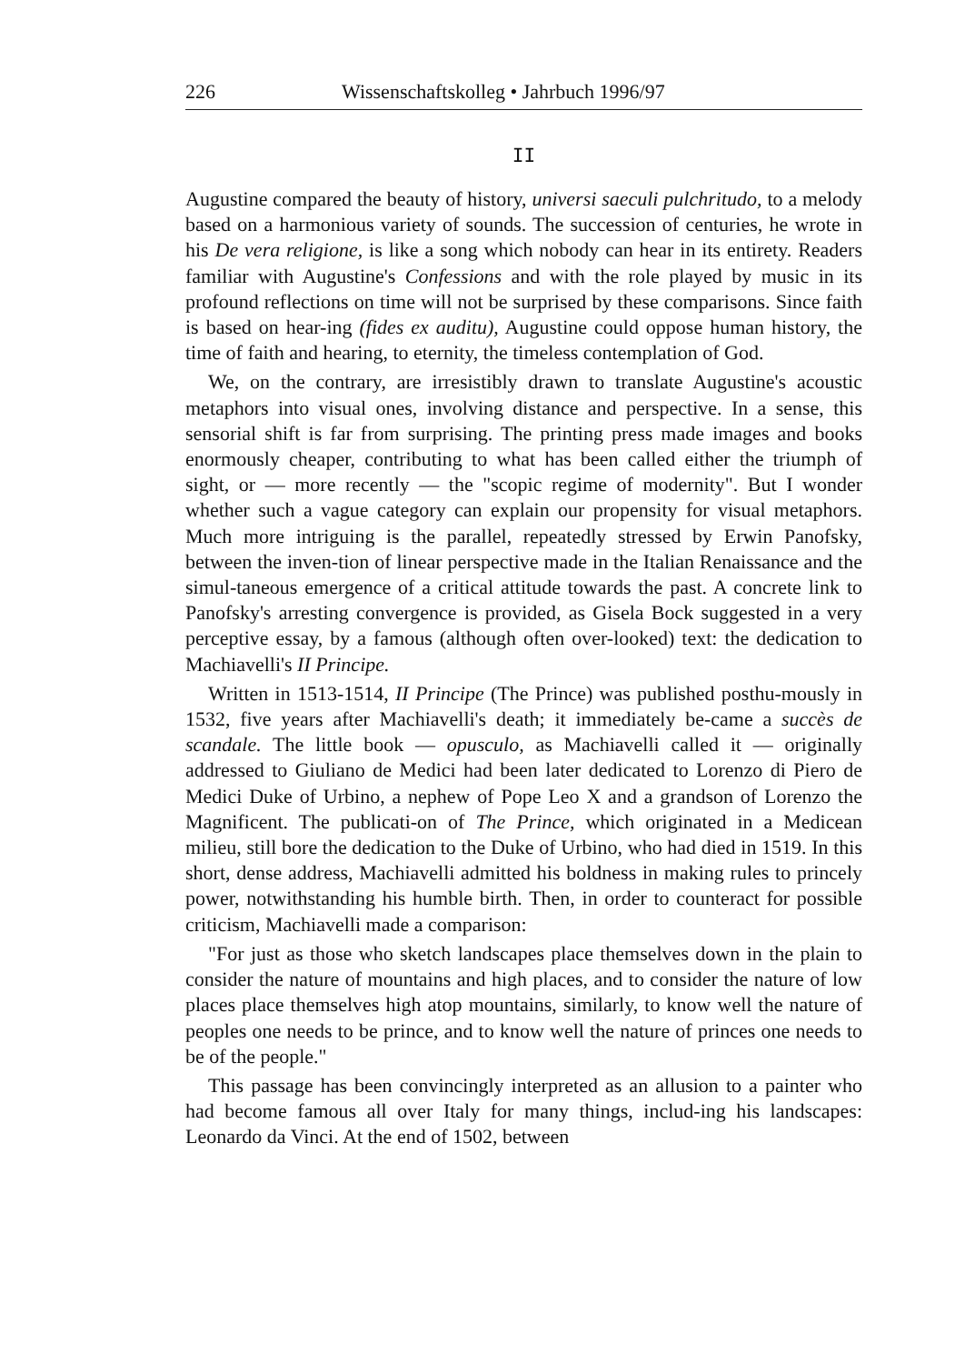226 Wissenschaftskolleg • Jahrbuch 1996/97
II
Augustine compared the beauty of history, universi saeculi pulchritudo, to a melody based on a harmonious variety of sounds. The succession of centuries, he wrote in his De vera religione, is like a song which nobody can hear in its entirety. Readers familiar with Augustine's Confessions and with the role played by music in its profound reflections on time will not be surprised by these comparisons. Since faith is based on hear-ing (fides ex auditu), Augustine could oppose human history, the time of faith and hearing, to eternity, the timeless contemplation of God.
We, on the contrary, are irresistibly drawn to translate Augustine's acoustic metaphors into visual ones, involving distance and perspective. In a sense, this sensorial shift is far from surprising. The printing press made images and books enormously cheaper, contributing to what has been called either the triumph of sight, or — more recently — the "scopic regime of modernity". But I wonder whether such a vague category can explain our propensity for visual metaphors. Much more intriguing is the parallel, repeatedly stressed by Erwin Panofsky, between the inven-tion of linear perspective made in the Italian Renaissance and the simul-taneous emergence of a critical attitude towards the past. A concrete link to Panofsky's arresting convergence is provided, as Gisela Bock suggested in a very perceptive essay, by a famous (although often over-looked) text: the dedication to Machiavelli's II Principe.
Written in 1513-1514, II Principe (The Prince) was published posthu-mously in 1532, five years after Machiavelli's death; it immediately be-came a succès de scandale. The little book — opusculo, as Machiavelli called it — originally addressed to Giuliano de Medici had been later dedicated to Lorenzo di Piero de Medici Duke of Urbino, a nephew of Pope Leo X and a grandson of Lorenzo the Magnificent. The publicati-on of The Prince, which originated in a Medicean milieu, still bore the dedication to the Duke of Urbino, who had died in 1519. In this short, dense address, Machiavelli admitted his boldness in making rules to princely power, notwithstanding his humble birth. Then, in order to counteract for possible criticism, Machiavelli made a comparison:
"For just as those who sketch landscapes place themselves down in the plain to consider the nature of mountains and high places, and to consider the nature of low places place themselves high atop mountains, similarly, to know well the nature of peoples one needs to be prince, and to know well the nature of princes one needs to be of the people."
This passage has been convincingly interpreted as an allusion to a painter who had become famous all over Italy for many things, includ-ing his landscapes: Leonardo da Vinci. At the end of 1502, between